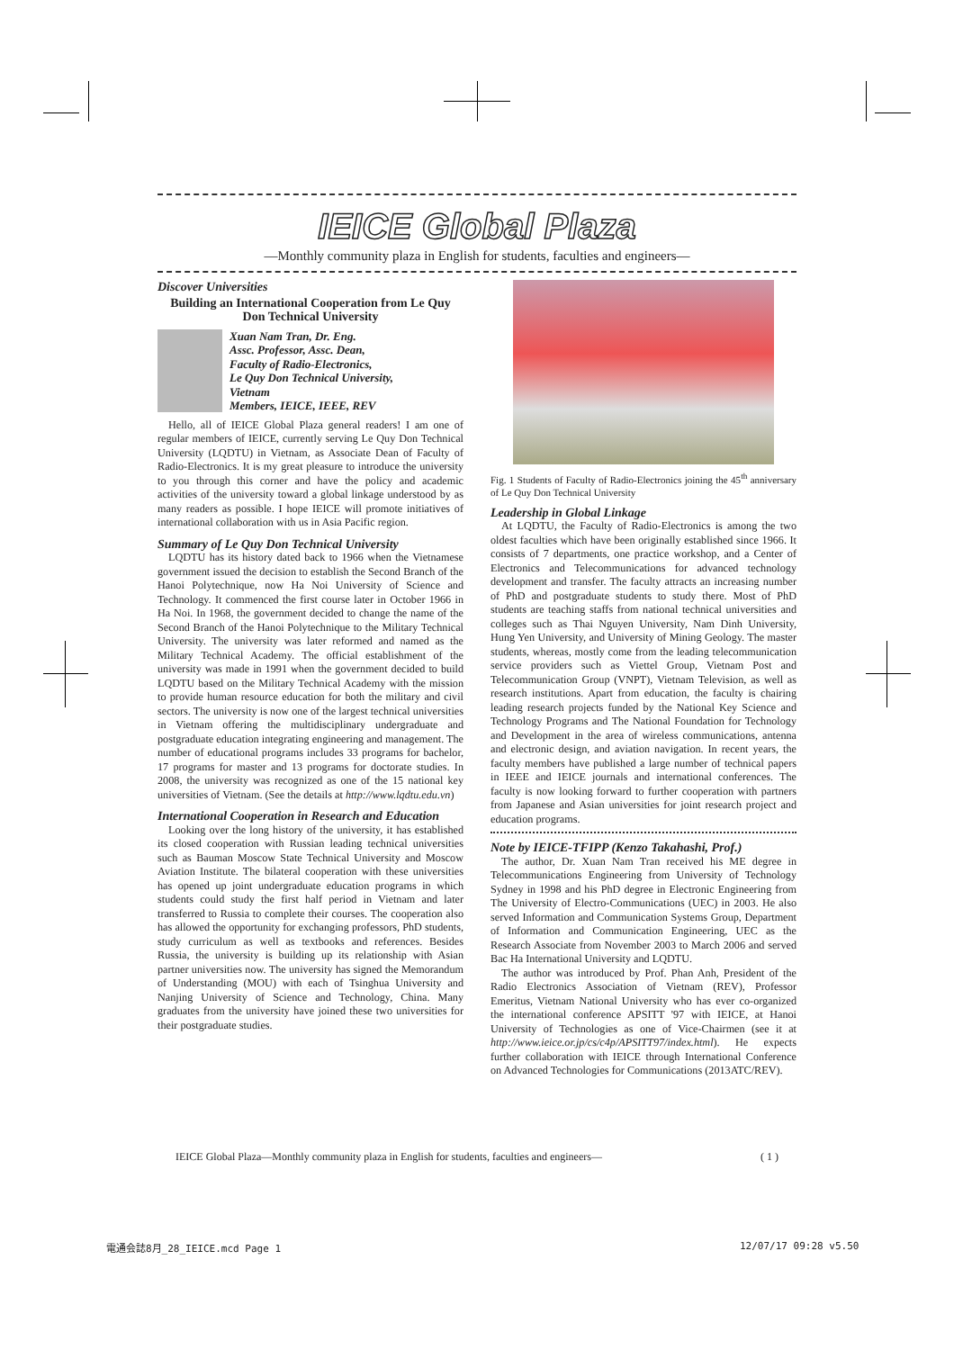IEICE Global Plaza
—Monthly community plaza in English for students, faculties and engineers—
Discover Universities
Building an International Cooperation from Le Quy Don Technical University
Xuan Nam Tran, Dr. Eng.
Assc. Professor, Assc. Dean,
Faculty of Radio-Electronics,
Le Quy Don Technical University,
Vietnam
Members, IEICE, IEEE, REV
Hello, all of IEICE Global Plaza general readers! I am one of regular members of IEICE, currently serving Le Quy Don Technical University (LQDTU) in Vietnam, as Associate Dean of Faculty of Radio-Electronics. It is my great pleasure to introduce the university to you through this corner and have the policy and academic activities of the university toward a global linkage understood by as many readers as possible. I hope IEICE will promote initiatives of international collaboration with us in Asia Pacific region.
Summary of Le Quy Don Technical University
LQDTU has its history dated back to 1966 when the Vietnamese government issued the decision to establish the Second Branch of the Hanoi Polytechnique, now Ha Noi University of Science and Technology. It commenced the first course later in October 1966 in Ha Noi. In 1968, the government decided to change the name of the Second Branch of the Hanoi Polytechnique to the Military Technical University. The university was later reformed and named as the Military Technical Academy. The official establishment of the university was made in 1991 when the government decided to build LQDTU based on the Military Technical Academy with the mission to provide human resource education for both the military and civil sectors. The university is now one of the largest technical universities in Vietnam offering the multidisciplinary undergraduate and postgraduate education integrating engineering and management. The number of educational programs includes 33 programs for bachelor, 17 programs for master and 13 programs for doctorate studies. In 2008, the university was recognized as one of the 15 national key universities of Vietnam. (See the details at http://www.lqdtu.edu.vn)
International Cooperation in Research and Education
Looking over the long history of the university, it has established its closed cooperation with Russian leading technical universities such as Bauman Moscow State Technical University and Moscow Aviation Institute. The bilateral cooperation with these universities has opened up joint undergraduate education programs in which students could study the first half period in Vietnam and later transferred to Russia to complete their courses. The cooperation also has allowed the opportunity for exchanging professors, PhD students, study curriculum as well as textbooks and references. Besides Russia, the university is building up its relationship with Asian partner universities now. The university has signed the Memorandum of Understanding (MOU) with each of Tsinghua University and Nanjing University of Science and Technology, China. Many graduates from the university have joined these two universities for their postgraduate studies.
Fig. 1 Students of Faculty of Radio-Electronics joining the 45<sup>th</sup> anniversary of Le Quy Don Technical University
Leadership in Global Linkage
At LQDTU, the Faculty of Radio-Electronics is among the two oldest faculties which have been originally established since 1966. It consists of 7 departments, one practice workshop, and a Center of Electronics and Telecommunications for advanced technology development and transfer. The faculty attracts an increasing number of PhD and postgraduate students to study there. Most of PhD students are teaching staffs from national technical universities and colleges such as Thai Nguyen University, Nam Dinh University, Hung Yen University, and University of Mining Geology. The master students, whereas, mostly come from the leading telecommunication service providers such as Viettel Group, Vietnam Post and Telecommunication Group (VNPT), Vietnam Television, as well as research institutions. Apart from education, the faculty is chairing leading research projects funded by the National Key Science and Technology Programs and The National Foundation for Technology and Development in the area of wireless communications, antenna and electronic design, and aviation navigation. In recent years, the faculty members have published a large number of technical papers in IEEE and IEICE journals and international conferences. The faculty is now looking forward to further cooperation with partners from Japanese and Asian universities for joint research project and education programs.
Note by IEICE-TFIPP (Kenzo Takahashi, Prof.)
The author, Dr. Xuan Nam Tran received his ME degree in Telecommunications Engineering from University of Technology Sydney in 1998 and his PhD degree in Electronic Engineering from The University of Electro-Communications (UEC) in 2003. He also served Information and Communication Systems Group, Department of Information and Communication Engineering, UEC as the Research Associate from November 2003 to March 2006 and served Bac Ha International University and LQDTU.
The author was introduced by Prof. Phan Anh, President of the Radio Electronics Association of Vietnam (REV), Professor Emeritus, Vietnam National University who has ever co-organized the international conference APSITT '97 with IEICE, at Hanoi University of Technologies as one of Vice-Chairmen (see it at http://www.ieice.or.jp/cs/c4p/APSITT97/index.html). He expects further collaboration with IEICE through International Conference on Advanced Technologies for Communications (2013ATC/REV).
IEICE Global Plaza—Monthly community plaza in English for students, faculties and engineers— ( 1 )
電通会誌8月_28_IEICE.mcd Page 1 12/07/17 09:28 v5.50